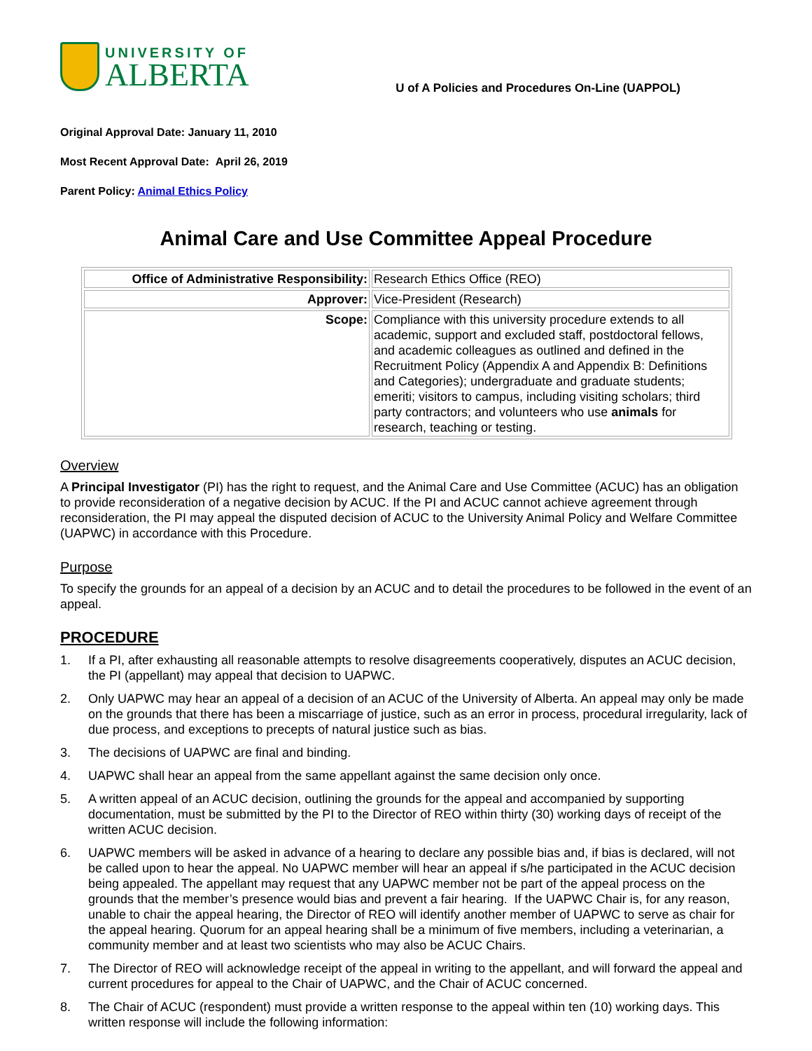UNIVERSITY OF
ALBERTA
U of A Policies and Procedures On-Line (UAPPOL)
Original Approval Date: January 11, 2010
Most Recent Approval Date: April 26, 2019
Parent Policy: Animal Ethics Policy
Animal Care and Use Committee Appeal Procedure
| Office of Administrative Responsibility: | Research Ethics Office (REO) |
| Approver: | Vice-President (Research) |
| Scope: | Compliance with this university procedure extends to all academic, support and excluded staff, postdoctoral fellows, and academic colleagues as outlined and defined in the Recruitment Policy (Appendix A and Appendix B: Definitions and Categories); undergraduate and graduate students; emeriti; visitors to campus, including visiting scholars; third party contractors; and volunteers who use animals for research, teaching or testing. |
Overview
A Principal Investigator (PI) has the right to request, and the Animal Care and Use Committee (ACUC) has an obligation to provide reconsideration of a negative decision by ACUC. If the PI and ACUC cannot achieve agreement through reconsideration, the PI may appeal the disputed decision of ACUC to the University Animal Policy and Welfare Committee (UAPWC) in accordance with this Procedure.
Purpose
To specify the grounds for an appeal of a decision by an ACUC and to detail the procedures to be followed in the event of an appeal.
PROCEDURE
1. If a PI, after exhausting all reasonable attempts to resolve disagreements cooperatively, disputes an ACUC decision, the PI (appellant) may appeal that decision to UAPWC.
2. Only UAPWC may hear an appeal of a decision of an ACUC of the University of Alberta. An appeal may only be made on the grounds that there has been a miscarriage of justice, such as an error in process, procedural irregularity, lack of due process, and exceptions to precepts of natural justice such as bias.
3. The decisions of UAPWC are final and binding.
4. UAPWC shall hear an appeal from the same appellant against the same decision only once.
5. A written appeal of an ACUC decision, outlining the grounds for the appeal and accompanied by supporting documentation, must be submitted by the PI to the Director of REO within thirty (30) working days of receipt of the written ACUC decision.
6. UAPWC members will be asked in advance of a hearing to declare any possible bias and, if bias is declared, will not be called upon to hear the appeal. No UAPWC member will hear an appeal if s/he participated in the ACUC decision being appealed. The appellant may request that any UAPWC member not be part of the appeal process on the grounds that the member’s presence would bias and prevent a fair hearing. If the UAPWC Chair is, for any reason, unable to chair the appeal hearing, the Director of REO will identify another member of UAPWC to serve as chair for the appeal hearing. Quorum for an appeal hearing shall be a minimum of five members, including a veterinarian, a community member and at least two scientists who may also be ACUC Chairs.
7. The Director of REO will acknowledge receipt of the appeal in writing to the appellant, and will forward the appeal and current procedures for appeal to the Chair of UAPWC, and the Chair of ACUC concerned.
8. The Chair of ACUC (respondent) must provide a written response to the appeal within ten (10) working days. This written response will include the following information: